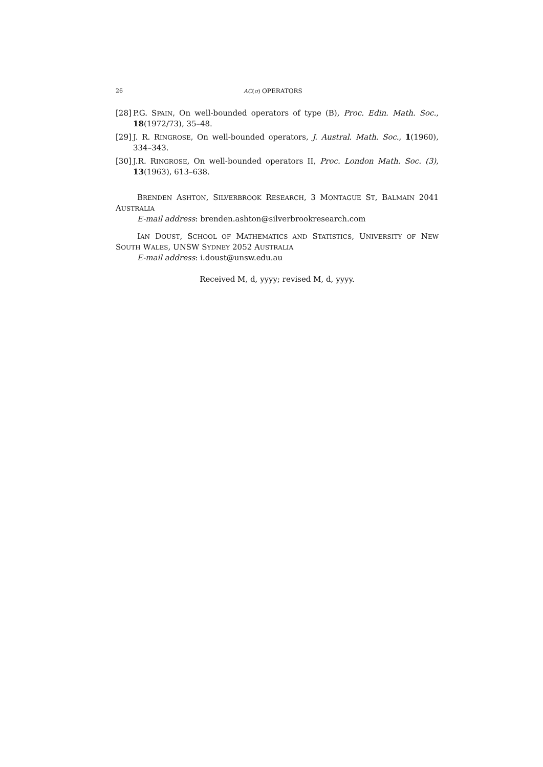26 AC(σ) OPERATORS
[28] P.G. SPAIN, On well-bounded operators of type (B), Proc. Edin. Math. Soc., 18(1972/73), 35–48.
[29] J. R. RINGROSE, On well-bounded operators, J. Austral. Math. Soc., 1(1960), 334–343.
[30] J.R. RINGROSE, On well-bounded operators II, Proc. London Math. Soc. (3), 13(1963), 613–638.
BRENDEN ASHTON, SILVERBROOK RESEARCH, 3 MONTAGUE ST, BALMAIN 2041 AUSTRALIA
E-mail address: brenden.ashton@silverbrookresearch.com
IAN DOUST, SCHOOL OF MATHEMATICS AND STATISTICS, UNIVERSITY OF NEW SOUTH WALES, UNSW SYDNEY 2052 AUSTRALIA
E-mail address: i.doust@unsw.edu.au
Received M, d, yyyy; revised M, d, yyyy.